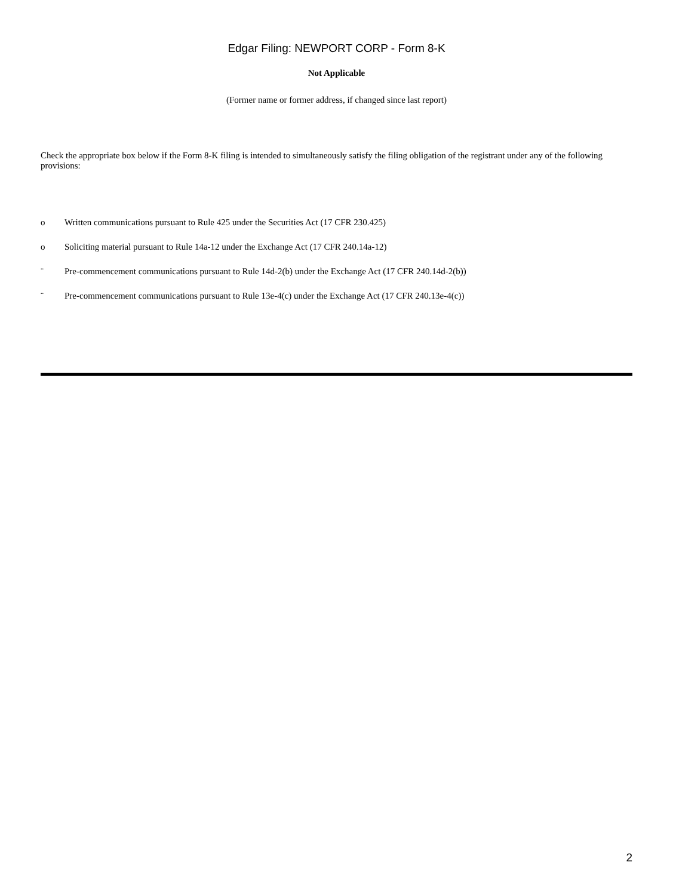Edgar Filing: NEWPORT CORP - Form 8-K
Not Applicable
(Former name or former address, if changed since last report)
Check the appropriate box below if the Form 8-K filing is intended to simultaneously satisfy the filing obligation of the registrant under any of the following provisions:
o Written communications pursuant to Rule 425 under the Securities Act (17 CFR 230.425)
o Soliciting material pursuant to Rule 14a-12 under the Exchange Act (17 CFR 240.14a-12)
¨ Pre-commencement communications pursuant to Rule 14d-2(b) under the Exchange Act (17 CFR 240.14d-2(b))
¨ Pre-commencement communications pursuant to Rule 13e-4(c) under the Exchange Act (17 CFR 240.13e-4(c))
2